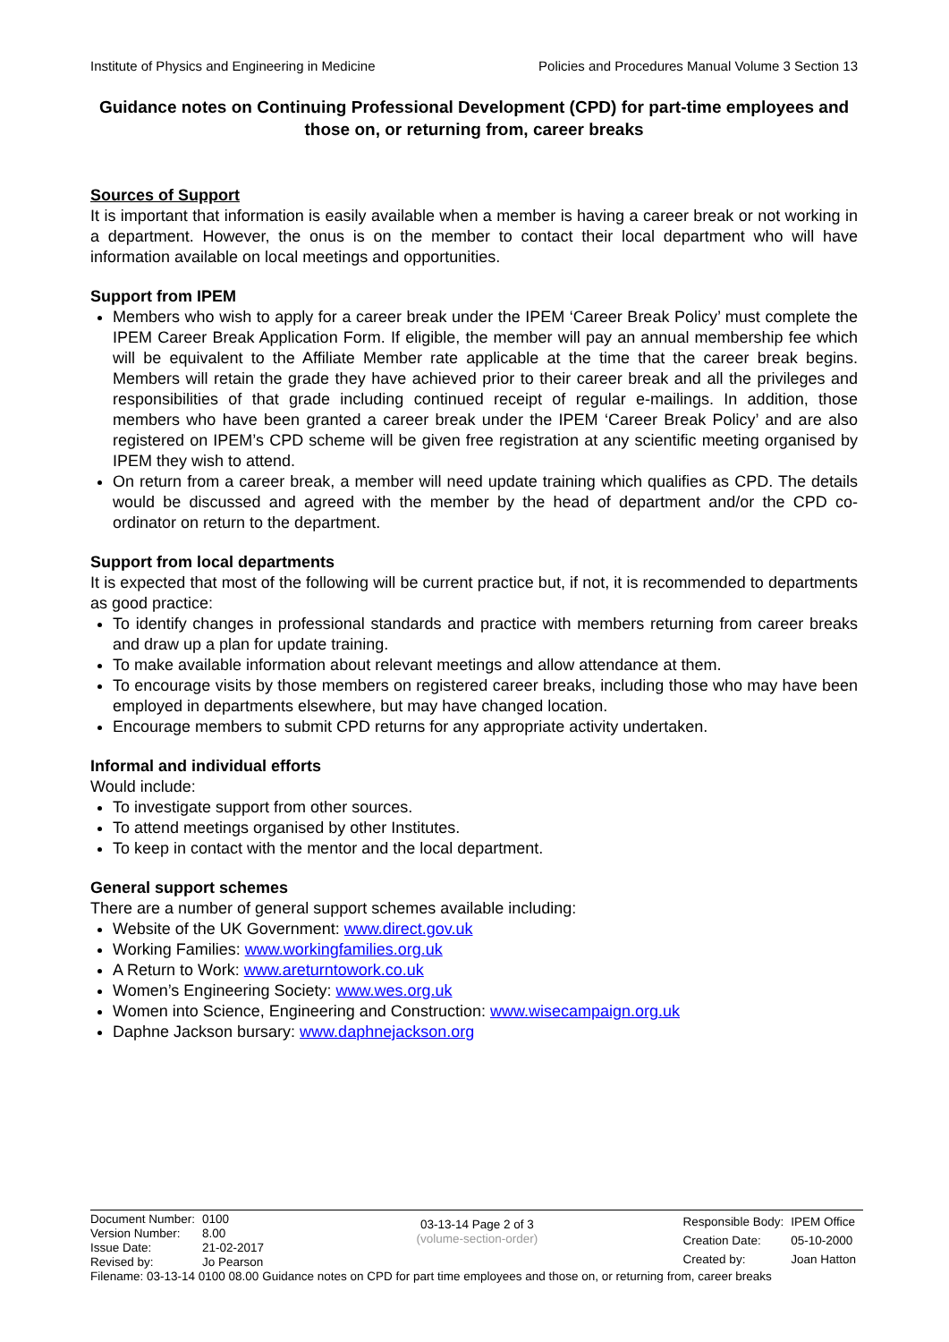Institute of Physics and Engineering in Medicine Policies and Procedures Manual Volume 3 Section 13
Guidance notes on Continuing Professional Development (CPD) for part-time employees and those on, or returning from, career breaks
Sources of Support
It is important that information is easily available when a member is having a career break or not working in a department. However, the onus is on the member to contact their local department who will have information available on local meetings and opportunities.
Support from IPEM
Members who wish to apply for a career break under the IPEM ‘Career Break Policy’ must complete the IPEM Career Break Application Form. If eligible, the member will pay an annual membership fee which will be equivalent to the Affiliate Member rate applicable at the time that the career break begins. Members will retain the grade they have achieved prior to their career break and all the privileges and responsibilities of that grade including continued receipt of regular e-mailings. In addition, those members who have been granted a career break under the IPEM ‘Career Break Policy’ and are also registered on IPEM’s CPD scheme will be given free registration at any scientific meeting organised by IPEM they wish to attend.
On return from a career break, a member will need update training which qualifies as CPD. The details would be discussed and agreed with the member by the head of department and/or the CPD co-ordinator on return to the department.
Support from local departments
It is expected that most of the following will be current practice but, if not, it is recommended to departments as good practice:
To identify changes in professional standards and practice with members returning from career breaks and draw up a plan for update training.
To make available information about relevant meetings and allow attendance at them.
To encourage visits by those members on registered career breaks, including those who may have been employed in departments elsewhere, but may have changed location.
Encourage members to submit CPD returns for any appropriate activity undertaken.
Informal and individual efforts
Would include:
To investigate support from other sources.
To attend meetings organised by other Institutes.
To keep in contact with the mentor and the local department.
General support schemes
There are a number of general support schemes available including:
Website of the UK Government: www.direct.gov.uk
Working Families: www.workingfamilies.org.uk
A Return to Work: www.areturntowork.co.uk
Women’s Engineering Society: www.wes.org.uk
Women into Science, Engineering and Construction: www.wisecampaign.org.uk
Daphne Jackson bursary: www.daphnejackson.org
| Document Number: | 0100 |
| Version Number: | 8.00 |
| Issue Date: | 21-02-2017 |
| Revised by: | Jo Pearson |
03-13-14 Page 2 of 3
(volume-section-order)
| Responsible Body: | IPEM Office |
| Creation Date: | 05-10-2000 |
| Created by: | Joan Hatton |
Filename: 03-13-14 0100 08.00 Guidance notes on CPD for part time employees and those on, or returning from, career breaks